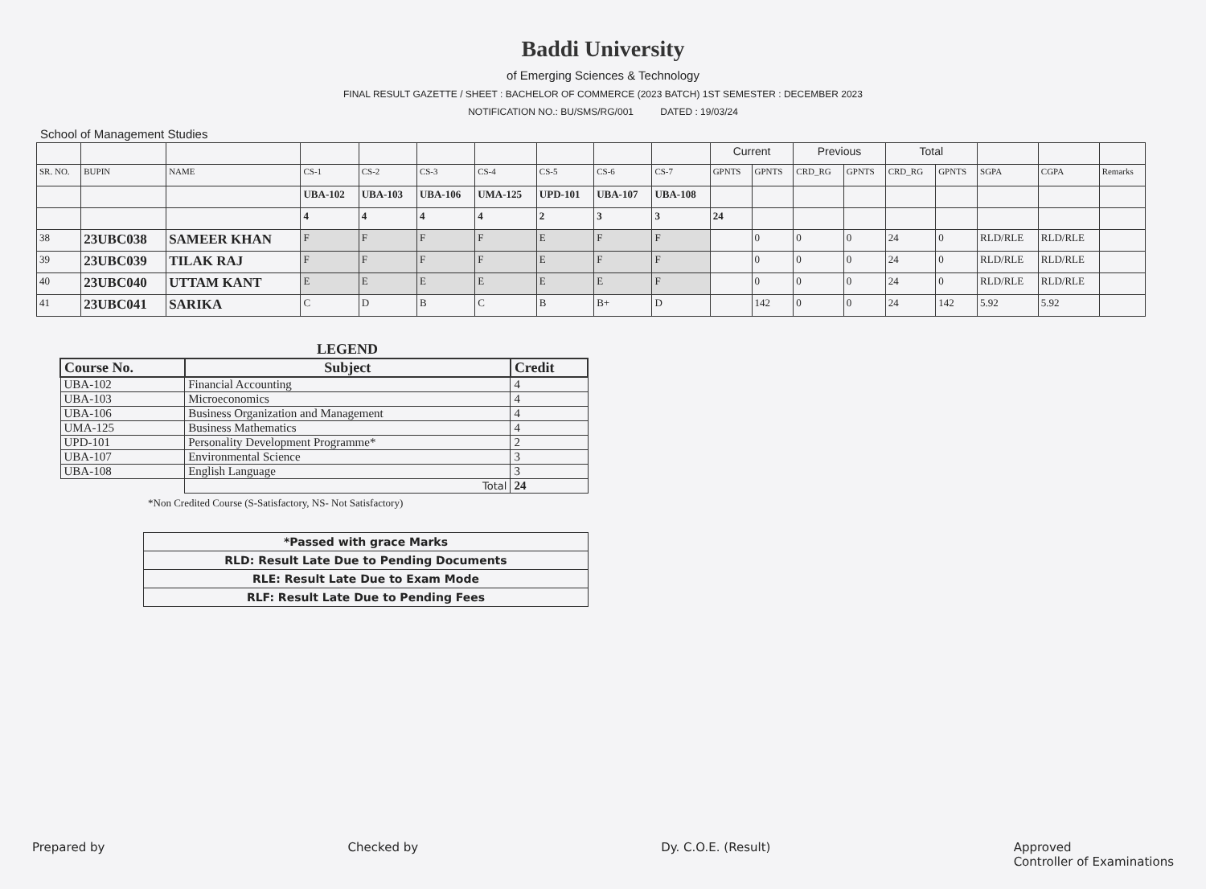Baddi University
of Emerging Sciences & Technology
FINAL RESULT GAZETTE / SHEET : BACHELOR OF COMMERCE (2023 BATCH) 1ST SEMESTER : DECEMBER 2023
NOTIFICATION NO.: BU/SMS/RG/001 DATED : 19/03/24
School of Management Studies
| | | | | | | | | | | Current | | Previous | | Total | | | | |
| SR. NO. | BUPIN | NAME | CS-1 | CS-2 | CS-3 | CS-4 | CS-5 | CS-6 | CS-7 | GPNTS | GPNTS | CRD_RG | GPNTS | CRD_RG | GPNTS | SGPA | CGPA | Remarks |
| | | | UBA-102 | UBA-103 | UBA-106 | UMA-125 | UPD-101 | UBA-107 | UBA-108 | | | | | | | | | |
| | | | 4 | 4 | 4 | 4 | 2 | 3 | 3 | 24 | | | | | | | | |
| 38 | 23UBC038 | SAMEER KHAN | F | F | F | F | E | F | F | | 0 | 0 | 0 | 24 | 0 | RLD/RLE | RLD/RLE | |
| 39 | 23UBC039 | TILAK RAJ | F | F | F | F | E | F | F | | 0 | 0 | 0 | 24 | 0 | RLD/RLE | RLD/RLE | |
| 40 | 23UBC040 | UTTAM KANT | E | E | E | E | E | E | F | | 0 | 0 | 0 | 24 | 0 | RLD/RLE | RLD/RLE | |
| 41 | 23UBC041 | SARIKA | C | D | B | C | B | B+ | D | | 142 | 0 | 0 | 24 | 142 | 5.92 | 5.92 | |
LEGEND
| Course No. | Subject | Credit |
| --- | --- | --- |
| UBA-102 | Financial Accounting | 4 |
| UBA-103 | Microeconomics | 4 |
| UBA-106 | Business Organization and Management | 4 |
| UMA-125 | Business Mathematics | 4 |
| UPD-101 | Personality Development Programme* | 2 |
| UBA-107 | Environmental Science | 3 |
| UBA-108 | English Language | 3 |
| | Total | 24 |
*Non Credited Course (S-Satisfactory, NS- Not Satisfactory)
| *Passed with grace Marks |
| RLD: Result Late Due to Pending Documents |
| RLE: Result Late Due to Exam Mode |
| RLF: Result Late Due to Pending Fees |
Prepared by Checked by Dy. C.O.E. (Result) Approved
Controller of Examinations